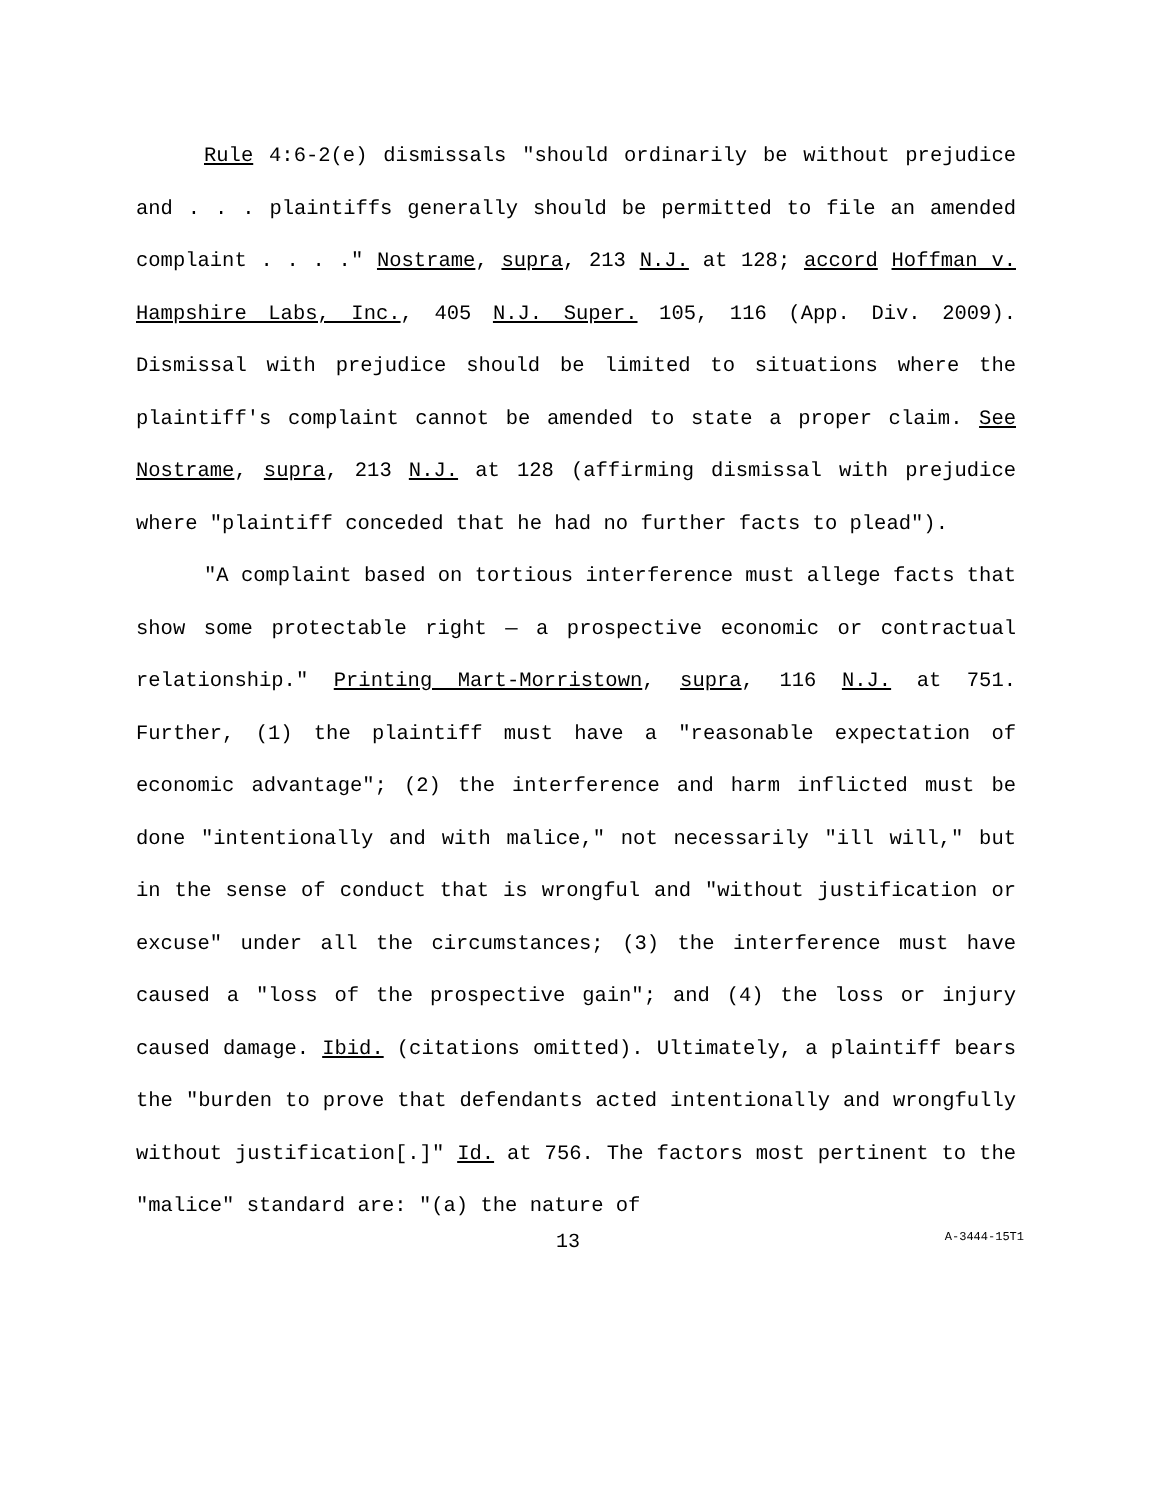Rule 4:6-2(e) dismissals "should ordinarily be without prejudice and . . . plaintiffs generally should be permitted to file an amended complaint . . . ." Nostrame, supra, 213 N.J. at 128; accord Hoffman v. Hampshire Labs, Inc., 405 N.J. Super. 105, 116 (App. Div. 2009). Dismissal with prejudice should be limited to situations where the plaintiff's complaint cannot be amended to state a proper claim. See Nostrame, supra, 213 N.J. at 128 (affirming dismissal with prejudice where "plaintiff conceded that he had no further facts to plead").
"A complaint based on tortious interference must allege facts that show some protectable right — a prospective economic or contractual relationship." Printing Mart-Morristown, supra, 116 N.J. at 751. Further, (1) the plaintiff must have a "reasonable expectation of economic advantage"; (2) the interference and harm inflicted must be done "intentionally and with malice," not necessarily "ill will," but in the sense of conduct that is wrongful and "without justification or excuse" under all the circumstances; (3) the interference must have caused a "loss of the prospective gain"; and (4) the loss or injury caused damage. Ibid. (citations omitted). Ultimately, a plaintiff bears the "burden to prove that defendants acted intentionally and wrongfully without justification[.]" Id. at 756. The factors most pertinent to the "malice" standard are: "(a) the nature of
13 A-3444-15T1